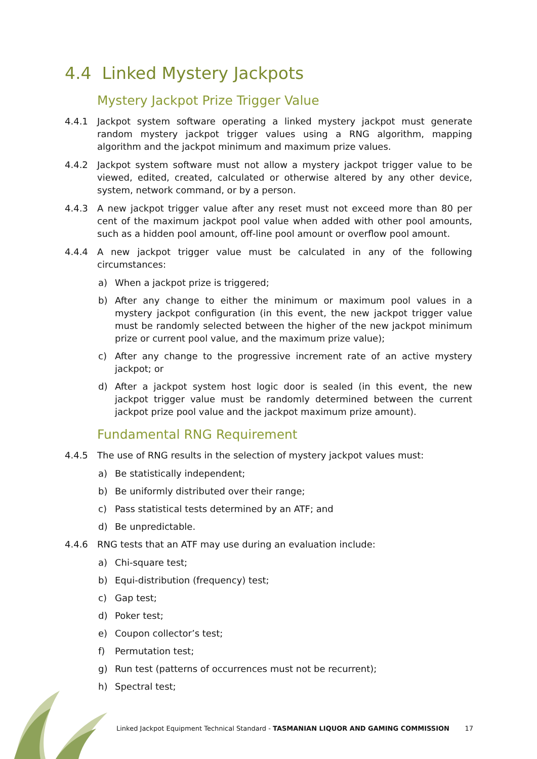4.4 Linked Mystery Jackpots
Mystery Jackpot Prize Trigger Value
4.4.1 Jackpot system software operating a linked mystery jackpot must generate random mystery jackpot trigger values using a RNG algorithm, mapping algorithm and the jackpot minimum and maximum prize values.
4.4.2 Jackpot system software must not allow a mystery jackpot trigger value to be viewed, edited, created, calculated or otherwise altered by any other device, system, network command, or by a person.
4.4.3 A new jackpot trigger value after any reset must not exceed more than 80 per cent of the maximum jackpot pool value when added with other pool amounts, such as a hidden pool amount, off-line pool amount or overflow pool amount.
4.4.4 A new jackpot trigger value must be calculated in any of the following circumstances:
a) When a jackpot prize is triggered;
b) After any change to either the minimum or maximum pool values in a mystery jackpot configuration (in this event, the new jackpot trigger value must be randomly selected between the higher of the new jackpot minimum prize or current pool value, and the maximum prize value);
c) After any change to the progressive increment rate of an active mystery jackpot; or
d) After a jackpot system host logic door is sealed (in this event, the new jackpot trigger value must be randomly determined between the current jackpot prize pool value and the jackpot maximum prize amount).
Fundamental RNG Requirement
4.4.5 The use of RNG results in the selection of mystery jackpot values must:
a) Be statistically independent;
b) Be uniformly distributed over their range;
c) Pass statistical tests determined by an ATF; and
d) Be unpredictable.
4.4.6 RNG tests that an ATF may use during an evaluation include:
a) Chi-square test;
b) Equi-distribution (frequency) test;
c) Gap test;
d) Poker test;
e) Coupon collector’s test;
f) Permutation test;
g) Run test (patterns of occurrences must not be recurrent);
h) Spectral test;
Linked Jackpot Equipment Technical Standard - TASMANIAN LIQUOR AND GAMING COMMISSION 17